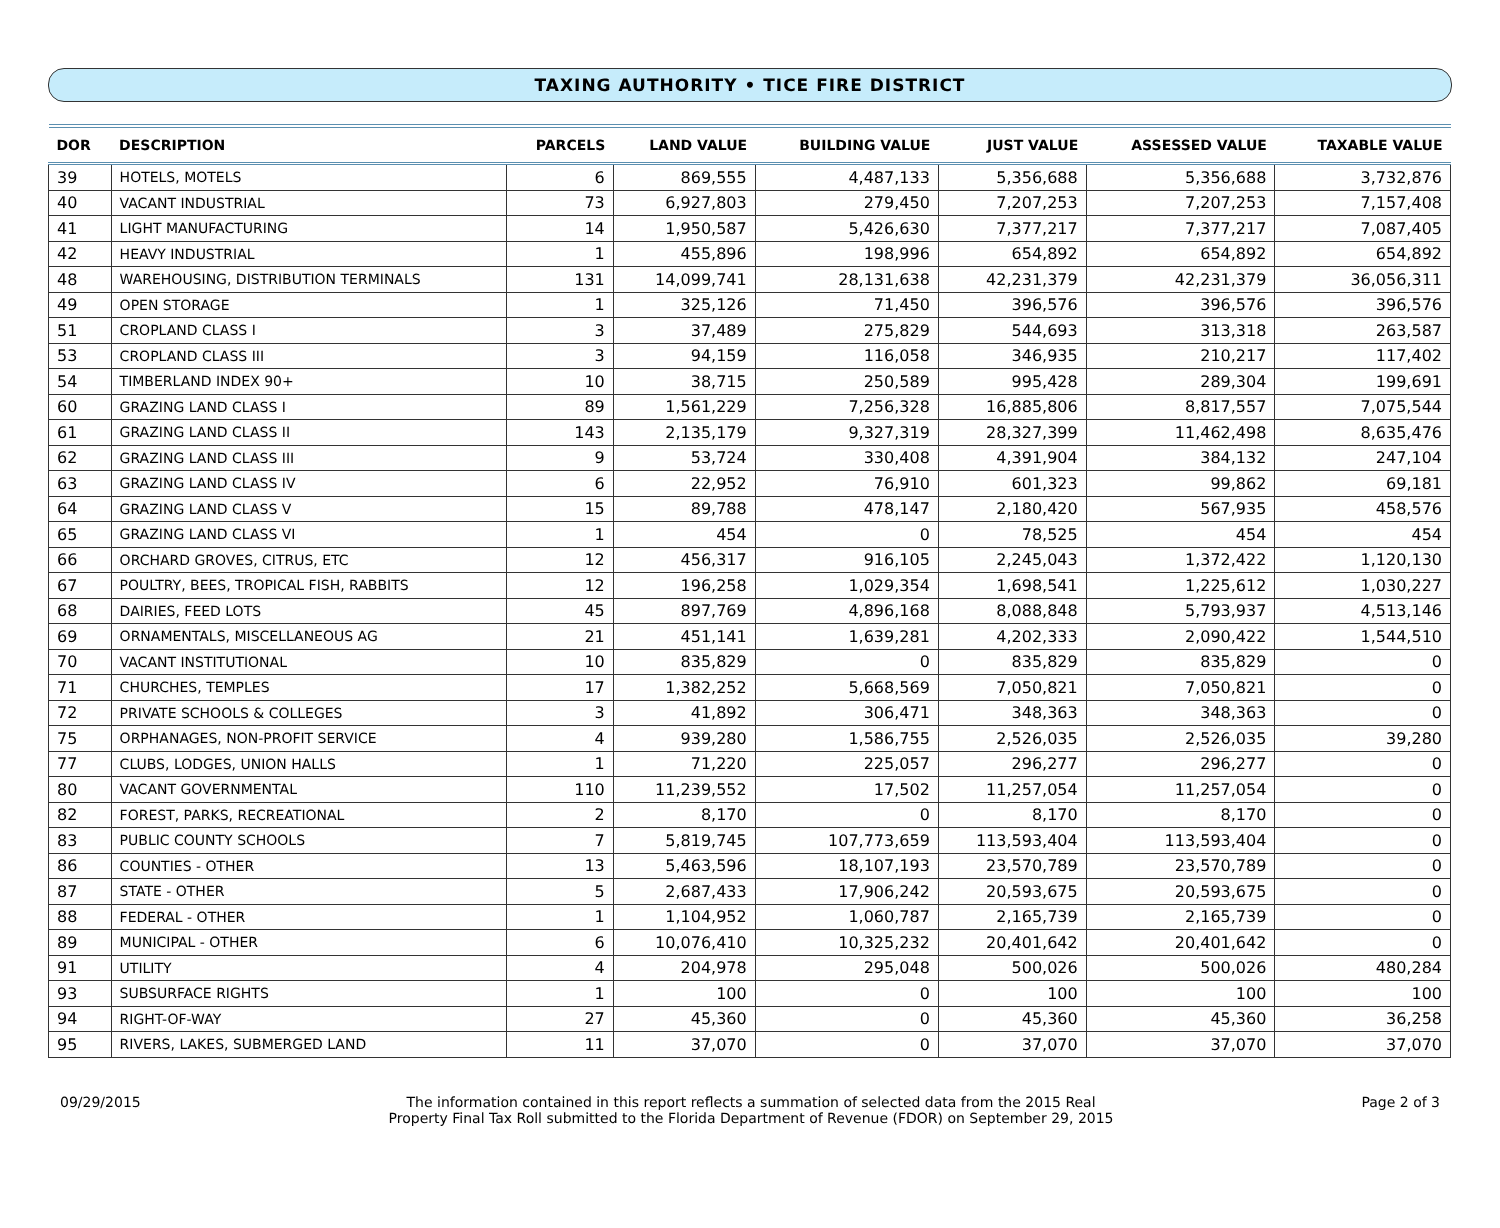TAXING AUTHORITY • TICE FIRE DISTRICT
| DOR | DESCRIPTION | PARCELS | LAND VALUE | BUILDING VALUE | JUST VALUE | ASSESSED VALUE | TAXABLE VALUE |
| --- | --- | --- | --- | --- | --- | --- | --- |
| 39 | HOTELS, MOTELS | 6 | 869,555 | 4,487,133 | 5,356,688 | 5,356,688 | 3,732,876 |
| 40 | VACANT INDUSTRIAL | 73 | 6,927,803 | 279,450 | 7,207,253 | 7,207,253 | 7,157,408 |
| 41 | LIGHT MANUFACTURING | 14 | 1,950,587 | 5,426,630 | 7,377,217 | 7,377,217 | 7,087,405 |
| 42 | HEAVY INDUSTRIAL | 1 | 455,896 | 198,996 | 654,892 | 654,892 | 654,892 |
| 48 | WAREHOUSING, DISTRIBUTION TERMINALS | 131 | 14,099,741 | 28,131,638 | 42,231,379 | 42,231,379 | 36,056,311 |
| 49 | OPEN STORAGE | 1 | 325,126 | 71,450 | 396,576 | 396,576 | 396,576 |
| 51 | CROPLAND CLASS I | 3 | 37,489 | 275,829 | 544,693 | 313,318 | 263,587 |
| 53 | CROPLAND CLASS III | 3 | 94,159 | 116,058 | 346,935 | 210,217 | 117,402 |
| 54 | TIMBERLAND INDEX 90+ | 10 | 38,715 | 250,589 | 995,428 | 289,304 | 199,691 |
| 60 | GRAZING LAND CLASS I | 89 | 1,561,229 | 7,256,328 | 16,885,806 | 8,817,557 | 7,075,544 |
| 61 | GRAZING LAND CLASS II | 143 | 2,135,179 | 9,327,319 | 28,327,399 | 11,462,498 | 8,635,476 |
| 62 | GRAZING LAND CLASS III | 9 | 53,724 | 330,408 | 4,391,904 | 384,132 | 247,104 |
| 63 | GRAZING LAND CLASS IV | 6 | 22,952 | 76,910 | 601,323 | 99,862 | 69,181 |
| 64 | GRAZING LAND CLASS V | 15 | 89,788 | 478,147 | 2,180,420 | 567,935 | 458,576 |
| 65 | GRAZING LAND CLASS VI | 1 | 454 | 0 | 78,525 | 454 | 454 |
| 66 | ORCHARD GROVES, CITRUS, ETC | 12 | 456,317 | 916,105 | 2,245,043 | 1,372,422 | 1,120,130 |
| 67 | POULTRY, BEES, TROPICAL FISH, RABBITS | 12 | 196,258 | 1,029,354 | 1,698,541 | 1,225,612 | 1,030,227 |
| 68 | DAIRIES, FEED LOTS | 45 | 897,769 | 4,896,168 | 8,088,848 | 5,793,937 | 4,513,146 |
| 69 | ORNAMENTALS, MISCELLANEOUS AG | 21 | 451,141 | 1,639,281 | 4,202,333 | 2,090,422 | 1,544,510 |
| 70 | VACANT INSTITUTIONAL | 10 | 835,829 | 0 | 835,829 | 835,829 | 0 |
| 71 | CHURCHES, TEMPLES | 17 | 1,382,252 | 5,668,569 | 7,050,821 | 7,050,821 | 0 |
| 72 | PRIVATE SCHOOLS & COLLEGES | 3 | 41,892 | 306,471 | 348,363 | 348,363 | 0 |
| 75 | ORPHANAGES, NON-PROFIT SERVICE | 4 | 939,280 | 1,586,755 | 2,526,035 | 2,526,035 | 39,280 |
| 77 | CLUBS, LODGES, UNION HALLS | 1 | 71,220 | 225,057 | 296,277 | 296,277 | 0 |
| 80 | VACANT GOVERNMENTAL | 110 | 11,239,552 | 17,502 | 11,257,054 | 11,257,054 | 0 |
| 82 | FOREST, PARKS, RECREATIONAL | 2 | 8,170 | 0 | 8,170 | 8,170 | 0 |
| 83 | PUBLIC COUNTY SCHOOLS | 7 | 5,819,745 | 107,773,659 | 113,593,404 | 113,593,404 | 0 |
| 86 | COUNTIES - OTHER | 13 | 5,463,596 | 18,107,193 | 23,570,789 | 23,570,789 | 0 |
| 87 | STATE - OTHER | 5 | 2,687,433 | 17,906,242 | 20,593,675 | 20,593,675 | 0 |
| 88 | FEDERAL - OTHER | 1 | 1,104,952 | 1,060,787 | 2,165,739 | 2,165,739 | 0 |
| 89 | MUNICIPAL - OTHER | 6 | 10,076,410 | 10,325,232 | 20,401,642 | 20,401,642 | 0 |
| 91 | UTILITY | 4 | 204,978 | 295,048 | 500,026 | 500,026 | 480,284 |
| 93 | SUBSURFACE RIGHTS | 1 | 100 | 0 | 100 | 100 | 100 |
| 94 | RIGHT-OF-WAY | 27 | 45,360 | 0 | 45,360 | 45,360 | 36,258 |
| 95 | RIVERS, LAKES, SUBMERGED LAND | 11 | 37,070 | 0 | 37,070 | 37,070 | 37,070 |
09/29/2015 The information contained in this report reflects a summation of selected data from the 2015 Real
Property Final Tax Roll submitted to the Florida Department of Revenue (FDOR) on September 29, 2015
Page 2 of 3